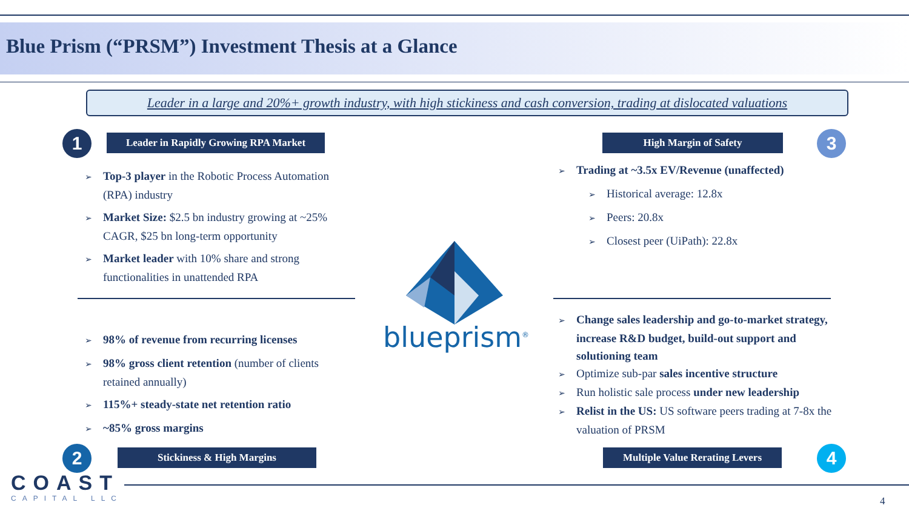Blue Prism (“PRSM”) Investment Thesis at a Glance
Leader in a large and 20%+ growth industry, with high stickiness and cash conversion, trading at dislocated valuations
1
Leader in Rapidly Growing RPA Market
High Margin of Safety 3
Top-3 player in the Robotic Process Automation (RPA) industry
Market Size: $2.5 bn industry growing at ~25% CAGR, $25 bn long-term opportunity
Market leader with 10% share and strong functionalities in unattended RPA
Trading at ~3.5x EV/Revenue (unaffected)
Historical average: 12.8x
Peers: 20.8x
Closest peer (UiPath): 22.8x
blueprism<sup>®</sup>
98% of revenue from recurring licenses
98% gross client retention (number of clients retained annually)
115%+ steady-state net retention ratio
~85% gross margins
Change sales leadership and go-to-market strategy, increase R&D budget, build-out support and solutioning team
Optimize sub-par sales incentive structure
Run holistic sale process under new leadership
Relist in the US: US software peers trading at 7-8x the valuation of PRSM
2 Stickiness & High Margins
Multiple Value Rerating Levers
4
COAST
CAPITAL LLC 4